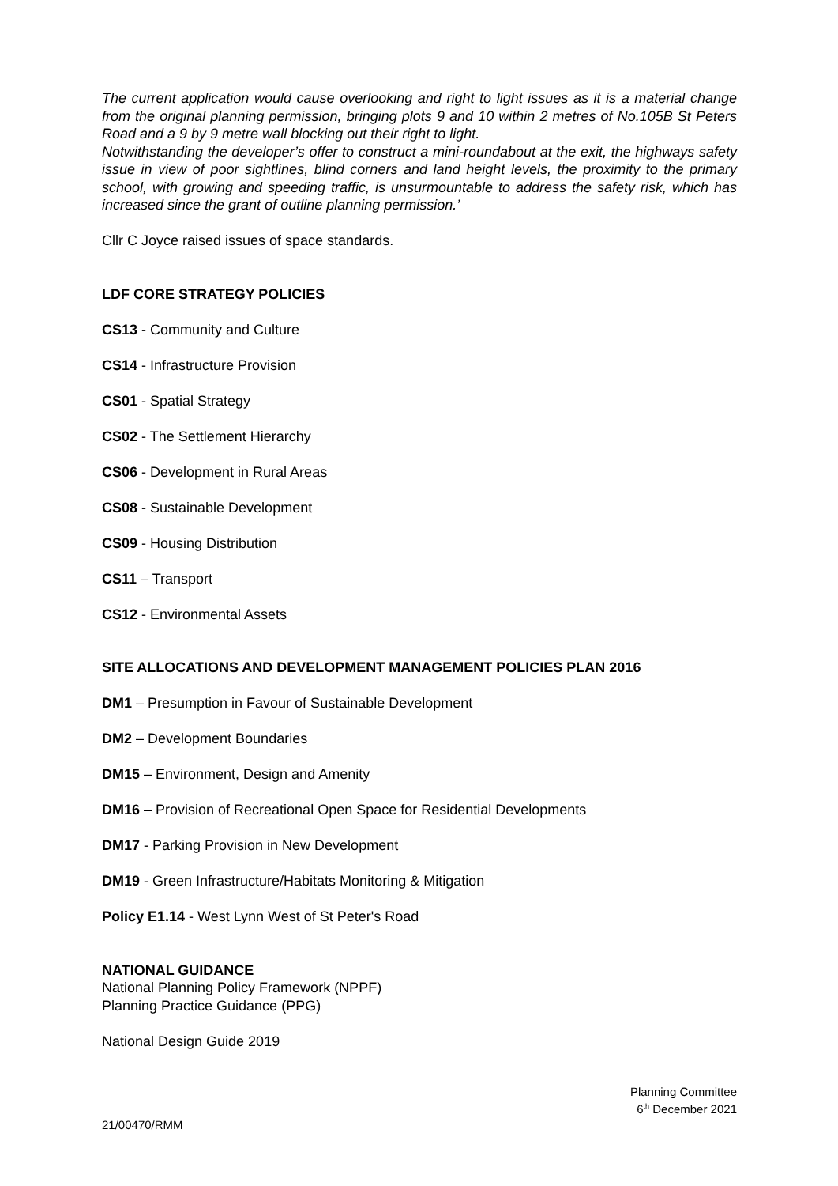The current application would cause overlooking and right to light issues as it is a material change from the original planning permission, bringing plots 9 and 10 within 2 metres of No.105B St Peters Road and a 9 by 9 metre wall blocking out their right to light.
Notwithstanding the developer’s offer to construct a mini-roundabout at the exit, the highways safety issue in view of poor sightlines, blind corners and land height levels, the proximity to the primary school, with growing and speeding traffic, is unsurmountable to address the safety risk, which has increased since the grant of outline planning permission.’
Cllr C Joyce raised issues of space standards.
LDF CORE STRATEGY POLICIES
CS13 - Community and Culture
CS14 - Infrastructure Provision
CS01 - Spatial Strategy
CS02 - The Settlement Hierarchy
CS06 - Development in Rural Areas
CS08 - Sustainable Development
CS09 - Housing Distribution
CS11 – Transport
CS12 - Environmental Assets
SITE ALLOCATIONS AND DEVELOPMENT MANAGEMENT POLICIES PLAN 2016
DM1 – Presumption in Favour of Sustainable Development
DM2 – Development Boundaries
DM15 – Environment, Design and Amenity
DM16 – Provision of Recreational Open Space for Residential Developments
DM17 - Parking Provision in New Development
DM19 - Green Infrastructure/Habitats Monitoring & Mitigation
Policy E1.14 - West Lynn West of St Peter's Road
NATIONAL GUIDANCE
National Planning Policy Framework (NPPF)
Planning Practice Guidance (PPG)
National Design Guide 2019
Planning Committee
6<sup>th</sup> December 2021
21/00470/RMM